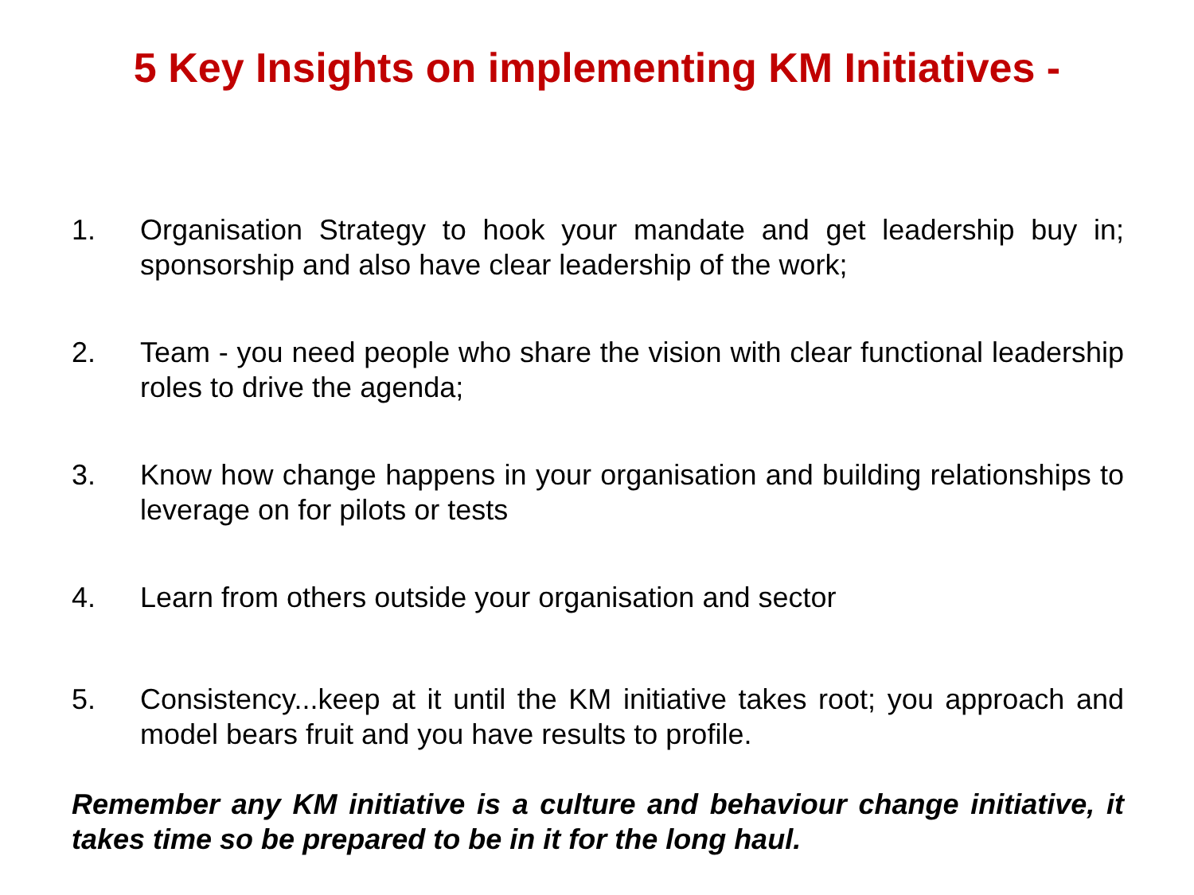5 Key Insights on implementing KM Initiatives -
1. Organisation Strategy to hook your mandate and get leadership buy in; sponsorship and also have clear leadership of the work;
2. Team - you need people who share the vision with clear functional leadership roles to drive the agenda;
3. Know how change happens in your organisation and building relationships to leverage on for pilots or tests
4. Learn from others outside your organisation and sector
5. Consistency...keep at it until the KM initiative takes root; you approach and model bears fruit and you have results to profile.
Remember any KM initiative is a culture and behaviour change initiative, it takes time so be prepared to be in it for the long haul.